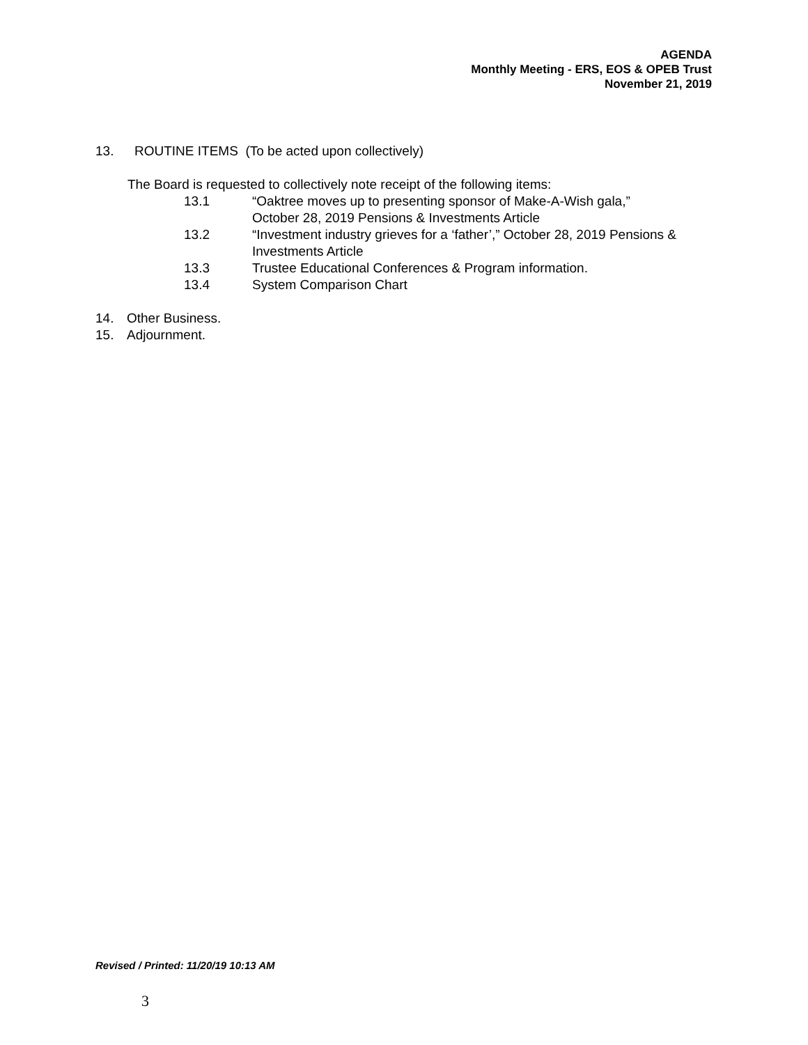AGENDA
Monthly Meeting - ERS, EOS & OPEB Trust
November 21, 2019
13. ROUTINE ITEMS (To be acted upon collectively)
The Board is requested to collectively note receipt of the following items:
13.1 “Oaktree moves up to presenting sponsor of Make-A-Wish gala,”
October 28, 2019 Pensions & Investments Article
13.2 “Investment industry grieves for a ‘father’,” October 28, 2019 Pensions &
Investments Article
13.3 Trustee Educational Conferences & Program information.
13.4 System Comparison Chart
14. Other Business.
15. Adjournment.
Revised / Printed: 11/20/19 10:13 AM
3